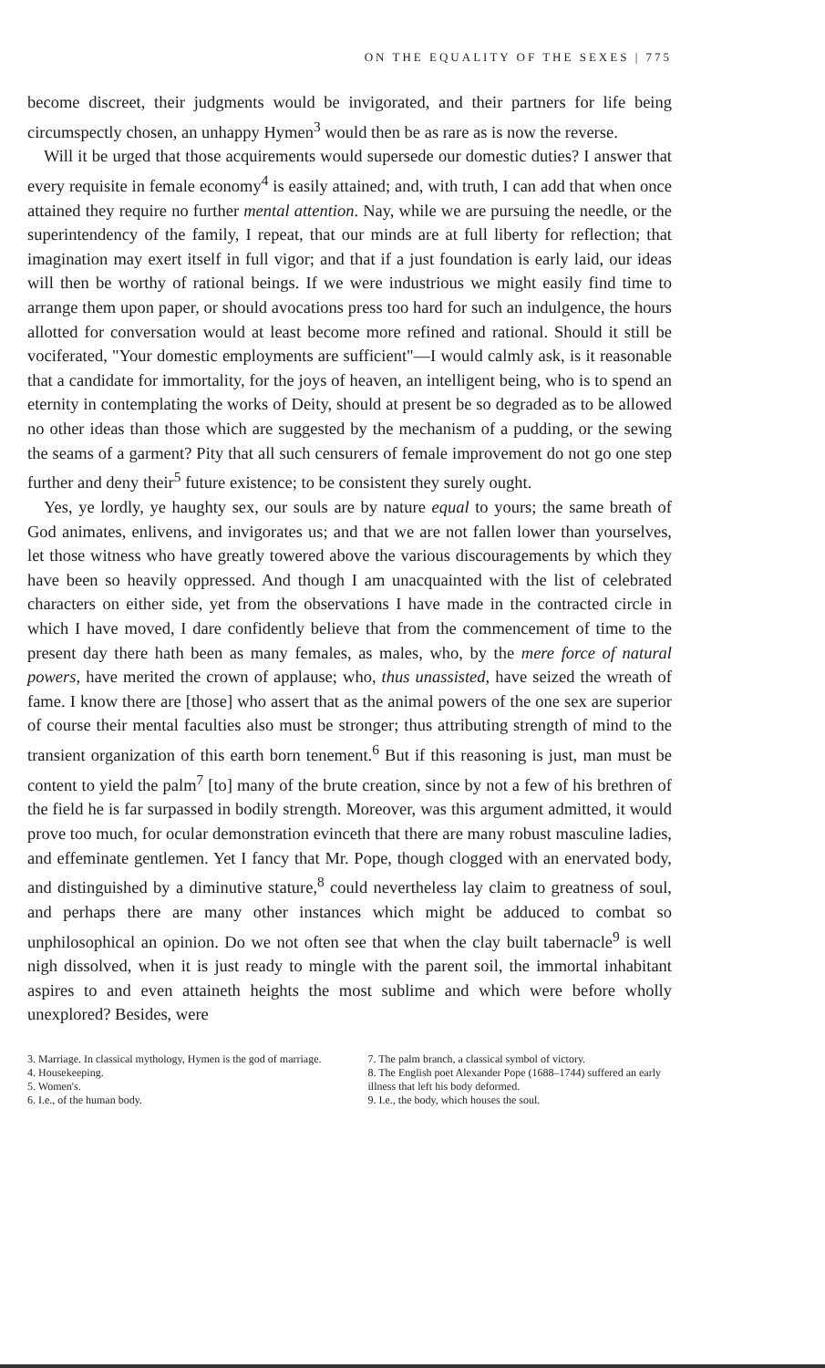ON THE EQUALITY OF THE SEXES | 775
become discreet, their judgments would be invigorated, and their partners for life being circumspectly chosen, an unhappy Hymen<sup>3</sup> would then be as rare as is now the reverse.
Will it be urged that those acquirements would supersede our domestic duties? I answer that every requisite in female economy<sup>4</sup> is easily attained; and, with truth, I can add that when once attained they require no further mental attention. Nay, while we are pursuing the needle, or the superintendency of the family, I repeat, that our minds are at full liberty for reflection; that imagination may exert itself in full vigor; and that if a just foundation is early laid, our ideas will then be worthy of rational beings. If we were industrious we might easily find time to arrange them upon paper, or should avocations press too hard for such an indulgence, the hours allotted for conversation would at least become more refined and rational. Should it still be vociferated, "Your domestic employments are sufficient"—I would calmly ask, is it reasonable that a candidate for immortality, for the joys of heaven, an intelligent being, who is to spend an eternity in contemplating the works of Deity, should at present be so degraded as to be allowed no other ideas than those which are suggested by the mechanism of a pudding, or the sewing the seams of a garment? Pity that all such censurers of female improvement do not go one step further and deny their<sup>5</sup> future existence; to be consistent they surely ought.
Yes, ye lordly, ye haughty sex, our souls are by nature equal to yours; the same breath of God animates, enlivens, and invigorates us; and that we are not fallen lower than yourselves, let those witness who have greatly towered above the various discouragements by which they have been so heavily oppressed. And though I am unacquainted with the list of celebrated characters on either side, yet from the observations I have made in the contracted circle in which I have moved, I dare confidently believe that from the commencement of time to the present day there hath been as many females, as males, who, by the mere force of natural powers, have merited the crown of applause; who, thus unassisted, have seized the wreath of fame. I know there are [those] who assert that as the animal powers of the one sex are superior of course their mental faculties also must be stronger; thus attributing strength of mind to the transient organization of this earth born tenement.<sup>6</sup> But if this reasoning is just, man must be content to yield the palm<sup>7</sup> [to] many of the brute creation, since by not a few of his brethren of the field he is far surpassed in bodily strength. Moreover, was this argument admitted, it would prove too much, for ocular demonstration evinceth that there are many robust masculine ladies, and effeminate gentlemen. Yet I fancy that Mr. Pope, though clogged with an enervated body, and distinguished by a diminutive stature,<sup>8</sup> could nevertheless lay claim to greatness of soul, and perhaps there are many other instances which might be adduced to combat so unphilosophical an opinion. Do we not often see that when the clay built tabernacle<sup>9</sup> is well nigh dissolved, when it is just ready to mingle with the parent soil, the immortal inhabitant aspires to and even attaineth heights the most sublime and which were before wholly unexplored? Besides, were
3. Marriage. In classical mythology, Hymen is the god of marriage.
4. Housekeeping.
5. Women's.
6. I.e., of the human body.
7. The palm branch, a classical symbol of victory.
8. The English poet Alexander Pope (1688–1744) suffered an early illness that left his body deformed.
9. I.e., the body, which houses the soul.